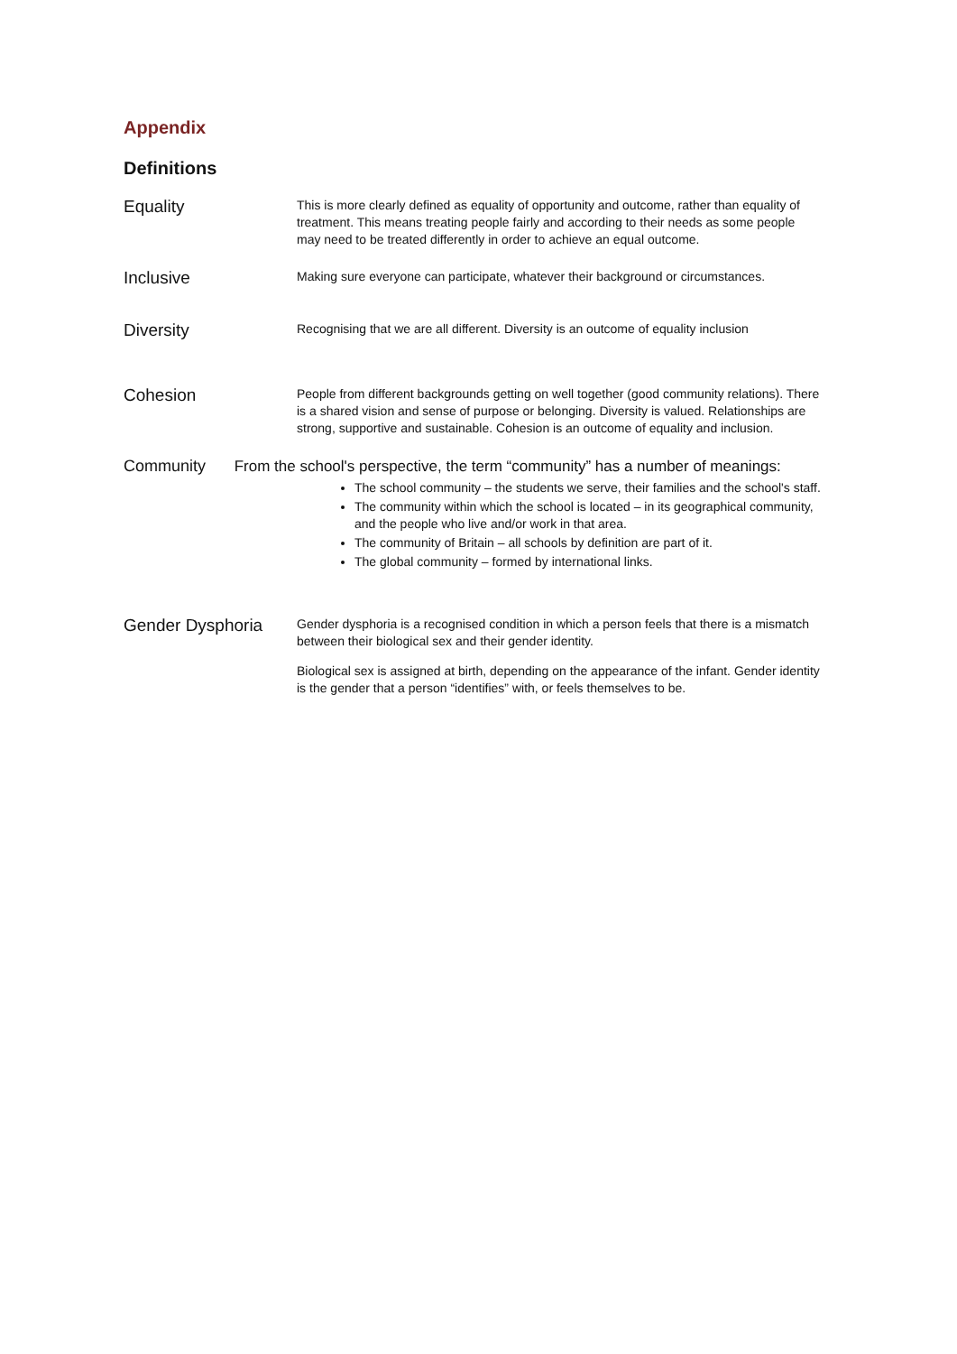Appendix
Definitions
Equality
This is more clearly defined as equality of opportunity and outcome, rather than equality of treatment. This means treating people fairly and according to their needs as some people may need to be treated differently in order to achieve an equal outcome.
Inclusive
Making sure everyone can participate, whatever their background or circumstances.
Diversity
Recognising that we are all different. Diversity is an outcome of equality inclusion
Cohesion
People from different backgrounds getting on well together (good community relations). There is a shared vision and sense of purpose or belonging. Diversity is valued. Relationships are strong, supportive and sustainable. Cohesion is an outcome of equality and inclusion.
Community From the school's perspective, the term “community” has a number of meanings:
The school community – the students we serve, their families and the school's staff.
The community within which the school is located – in its geographical community, and the people who live and/or work in that area.
The community of Britain – all schools by definition are part of it.
The global community – formed by international links.
Gender Dysphoria
Gender dysphoria is a recognised condition in which a person feels that there is a mismatch between their biological sex and their gender identity.
Biological sex is assigned at birth, depending on the appearance of the infant. Gender identity is the gender that a person “identifies” with, or feels themselves to be.